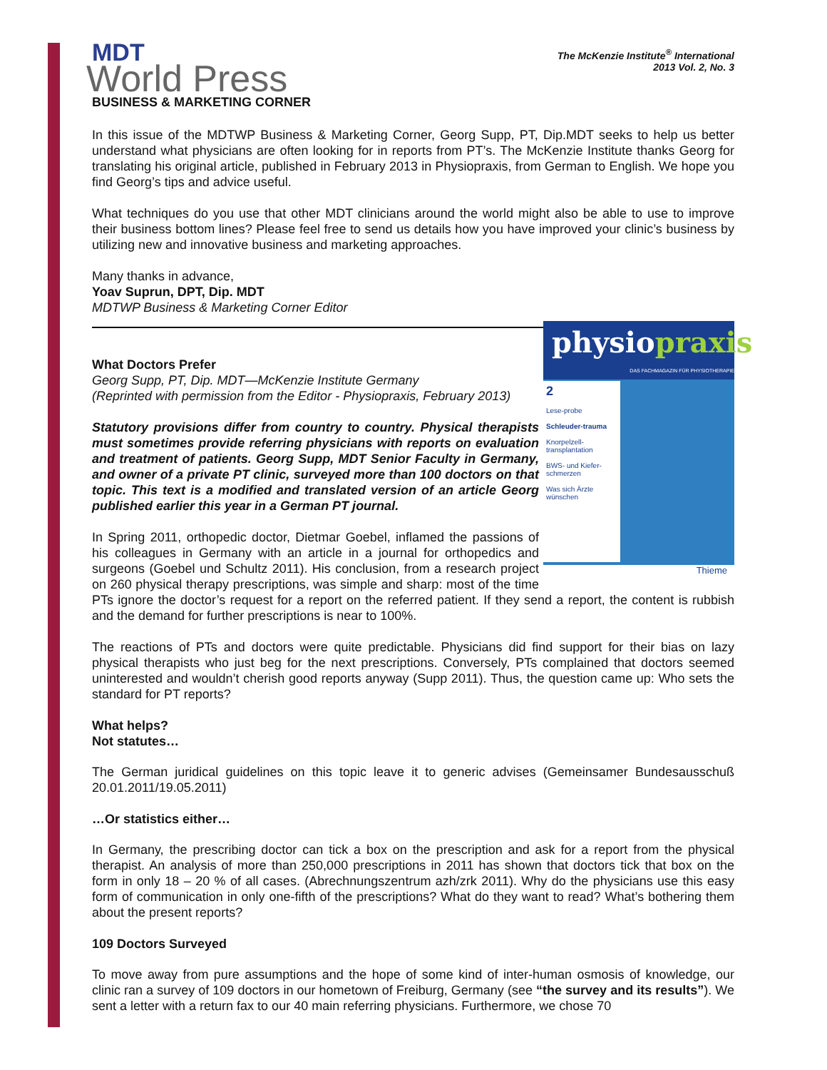MDT
World Press
The McKenzie Institute<sup>®</sup> International
2013 Vol. 2, No. 3
BUSINESS & MARKETING CORNER
In this issue of the MDTWP Business & Marketing Corner, Georg Supp, PT, Dip.MDT seeks to help us better understand what physicians are often looking for in reports from PT’s. The McKenzie Institute thanks Georg for translating his original article, published in February 2013 in Physiopraxis, from German to English. We hope you find Georg’s tips and advice useful.
What techniques do you use that other MDT clinicians around the world might also be able to use to improve their business bottom lines? Please feel free to send us details how you have improved your clinic’s business by utilizing new and innovative business and marketing approaches.
Many thanks in advance,
Yoav Suprun, DPT, Dip. MDT
MDTWP Business & Marketing Corner Editor
physiopraxis
DAS FACHMAGAZIN FÜR PHYSIOTHERAPIE
2
Lese-probe
Schleuder-trauma
Knorpelzell-transplantation
BWS- und Kiefer-schmerzen
Was sich Ärzte wünschen
Thieme
What Doctors Prefer
Georg Supp, PT, Dip. MDT—McKenzie Institute Germany
(Reprinted with permission from the Editor - Physiopraxis, February 2013)
Statutory provisions differ from country to country. Physical therapists must sometimes provide referring physicians with reports on evaluation and treatment of patients. Georg Supp, MDT Senior Faculty in Germany, and owner of a private PT clinic, surveyed more than 100 doctors on that topic. This text is a modified and translated version of an article Georg published earlier this year in a German PT journal.
In Spring 2011, orthopedic doctor, Dietmar Goebel, inflamed the passions of his colleagues in Germany with an article in a journal for orthopedics and surgeons (Goebel und Schultz 2011). His conclusion, from a research project on 260 physical therapy prescriptions, was simple and sharp: most of the time PTs ignore the doctor’s request for a report on the referred patient. If they send a report, the content is rubbish and the demand for further prescriptions is near to 100%.
The reactions of PTs and doctors were quite predictable. Physicians did find support for their bias on lazy physical therapists who just beg for the next prescriptions. Conversely, PTs complained that doctors seemed uninterested and wouldn’t cherish good reports anyway (Supp 2011). Thus, the question came up: Who sets the standard for PT reports?
What helps?
Not statutes…
The German juridical guidelines on this topic leave it to generic advises (Gemeinsamer Bundesausschuß 20.01.2011/19.05.2011)
…Or statistics either…
In Germany, the prescribing doctor can tick a box on the prescription and ask for a report from the physical therapist. An analysis of more than 250,000 prescriptions in 2011 has shown that doctors tick that box on the form in only 18 – 20 % of all cases. (Abrechnungszentrum azh/zrk 2011). Why do the physicians use this easy form of communication in only one-fifth of the prescriptions? What do they want to read? What’s bothering them about the present reports?
109 Doctors Surveyed
To move away from pure assumptions and the hope of some kind of inter-human osmosis of knowledge, our clinic ran a survey of 109 doctors in our hometown of Freiburg, Germany (see “the survey and its results”). We sent a letter with a return fax to our 40 main referring physicians. Furthermore, we chose 70